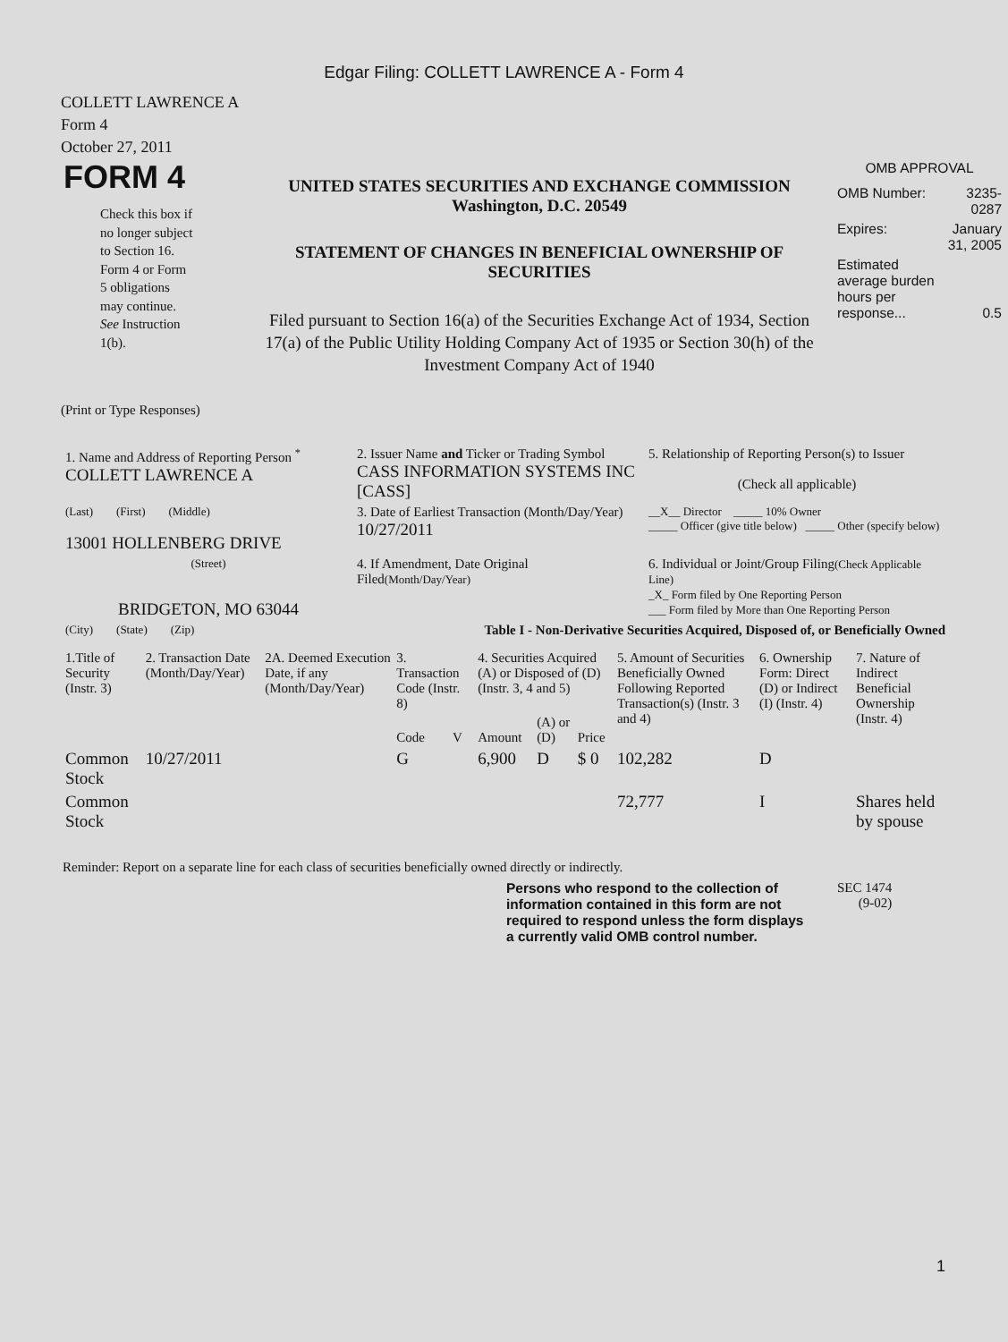Edgar Filing: COLLETT LAWRENCE A - Form 4
COLLETT LAWRENCE A
Form 4
October 27, 2011
FORM 4
Check this box if no longer subject to Section 16. Form 4 or Form 5 obligations may continue. See Instruction 1(b).
UNITED STATES SECURITIES AND EXCHANGE COMMISSION
Washington, D.C. 20549
STATEMENT OF CHANGES IN BENEFICIAL OWNERSHIP OF SECURITIES
Filed pursuant to Section 16(a) of the Securities Exchange Act of 1934, Section 17(a) of the Public Utility Holding Company Act of 1935 or Section 30(h) of the Investment Company Act of 1940
OMB APPROVAL
| OMB Number: | 3235-0287 |
| Expires: | January 31, 2005 |
| Estimated average burden hours per response... | 0.5 |
(Print or Type Responses)
| 1. Name and Address of Reporting Person <sup>*</sup> COLLETT LAWRENCE A | 2. Issuer Name and Ticker or Trading Symbol CASS INFORMATION SYSTEMS INC [CASS] | 5. Relationship of Reporting Person(s) to Issuer (Check all applicable) |
| (Last) (First) (Middle) 13001 HOLLENBERG DRIVE | 3. Date of Earliest Transaction (Month/Day/Year) 10/27/2011 | __X__ Director _____ 10% Owner _____ Officer (give title below) _____ Other (specify below) |
| (Street) BRIDGETON, MO 63044 | 4. If Amendment, Date Original Filed (Month/Day/Year) | 6. Individual or Joint/Group Filing (Check Applicable Line) _X_ Form filed by One Reporting Person ___ Form filed by More than One Reporting Person |
| (City) (State) (Zip) | Table I - Non-Derivative Securities Acquired, Disposed of, or Beneficially Owned | |
| 1.Title of Security (Instr. 3) | 2. Transaction Date (Month/Day/Year) | 2A. Deemed Execution Date, if any (Month/Day/Year) | 3. Transaction Code (Instr. 8) | | 4. Securities Acquired (A) or Disposed of (D) (Instr. 3, 4 and 5) | | | 5. Amount of Securities Beneficially Owned Following Reported Transaction(s) (Instr. 3 and 4) | 6. Ownership Form: Direct (D) or Indirect (I) (Instr. 4) | 7. Nature of Indirect Beneficial Ownership (Instr. 4) |
| --- | --- | --- | --- | --- | --- | --- | --- | --- | --- | --- |
| | | | Code | V | Amount | (A) or (D) | Price | | | |
| Common Stock | 10/27/2011 | | G | | 6,900 | D | $ 0 | 102,282 | D | |
| Common Stock | | | | | | | | 72,777 | I | Shares held by spouse |
Reminder: Report on a separate line for each class of securities beneficially owned directly or indirectly.
Persons who respond to the collection of information contained in this form are not required to respond unless the form displays a currently valid OMB control number.
SEC 1474
(9-02)
1